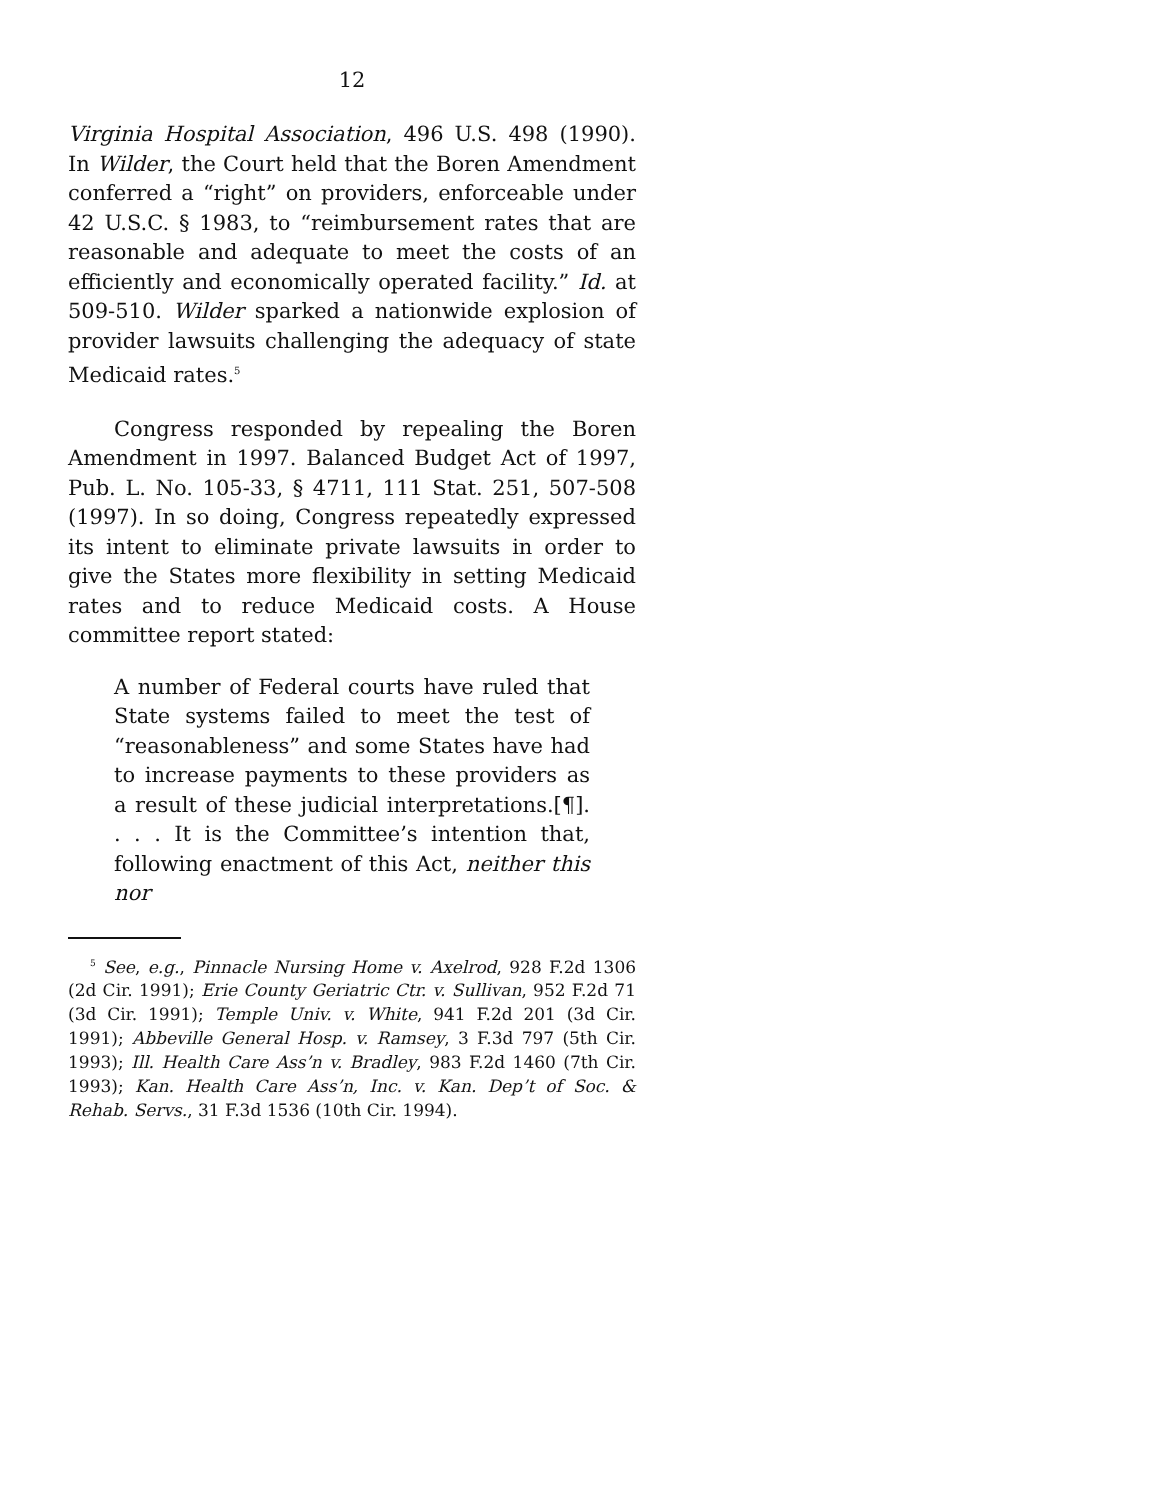12
Virginia Hospital Association, 496 U.S. 498 (1990). In Wilder, the Court held that the Boren Amendment conferred a “right” on providers, enforceable under 42 U.S.C. § 1983, to “reimbursement rates that are reasonable and adequate to meet the costs of an efficiently and economically operated facility.” Id. at 509-510. Wilder sparked a nationwide explosion of provider lawsuits challenging the adequacy of state Medicaid rates.<sup>5</sup>
Congress responded by repealing the Boren Amendment in 1997. Balanced Budget Act of 1997, Pub. L. No. 105-33, § 4711, 111 Stat. 251, 507-508 (1997). In so doing, Congress repeatedly expressed its intent to eliminate private lawsuits in order to give the States more flexibility in setting Medicaid rates and to reduce Medicaid costs. A House committee report stated:
A number of Federal courts have ruled that State systems failed to meet the test of “reasonableness” and some States have had to increase payments to these providers as a result of these judicial interpretations.[¶]. . . . It is the Committee’s intention that, following enactment of this Act, neither this nor
<sup>5</sup> See, e.g., Pinnacle Nursing Home v. Axelrod, 928 F.2d 1306 (2d Cir. 1991); Erie County Geriatric Ctr. v. Sullivan, 952 F.2d 71 (3d Cir. 1991); Temple Univ. v. White, 941 F.2d 201 (3d Cir. 1991); Abbeville General Hosp. v. Ramsey, 3 F.3d 797 (5th Cir. 1993); Ill. Health Care Ass’n v. Bradley, 983 F.2d 1460 (7th Cir. 1993); Kan. Health Care Ass’n, Inc. v. Kan. Dep’t of Soc. & Rehab. Servs., 31 F.3d 1536 (10th Cir. 1994).